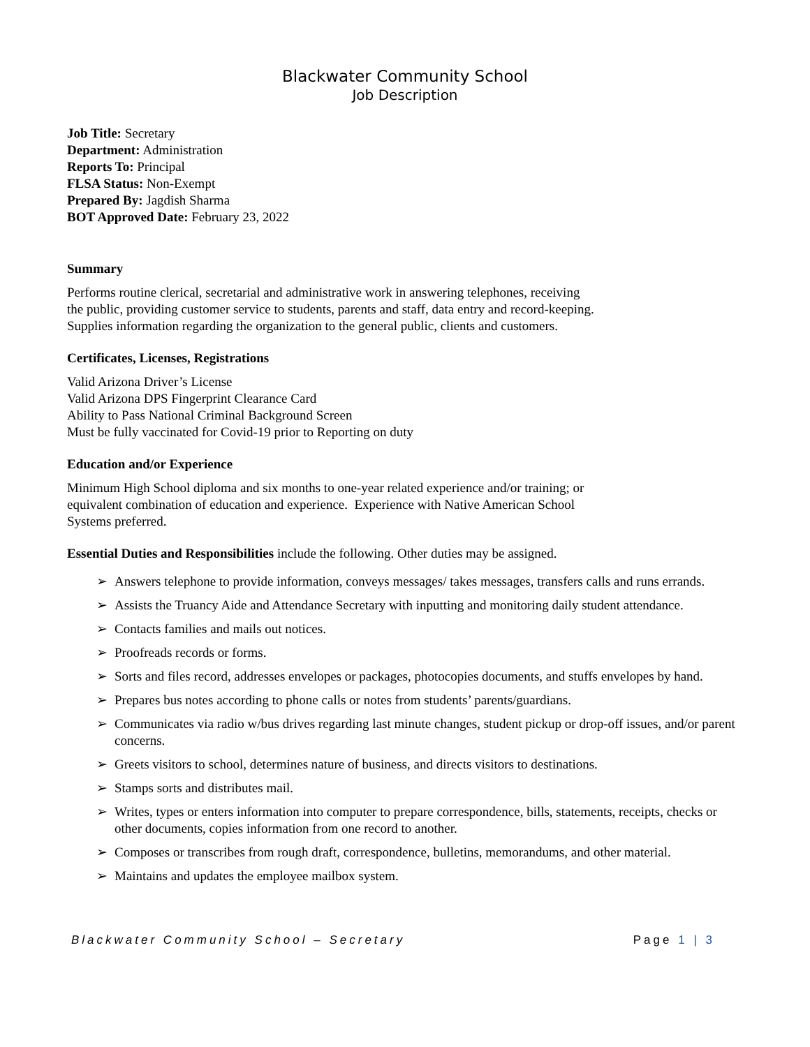Blackwater Community School
Job Description
Job Title: Secretary
Department: Administration
Reports To: Principal
FLSA Status: Non-Exempt
Prepared By: Jagdish Sharma
BOT Approved Date: February 23, 2022
Summary
Performs routine clerical, secretarial and administrative work in answering telephones, receiving
the public, providing customer service to students, parents and staff, data entry and record-keeping.
Supplies information regarding the organization to the general public, clients and customers.
Certificates, Licenses, Registrations
Valid Arizona Driver’s License
Valid Arizona DPS Fingerprint Clearance Card
Ability to Pass National Criminal Background Screen
Must be fully vaccinated for Covid-19 prior to Reporting on duty
Education and/or Experience
Minimum High School diploma and six months to one-year related experience and/or training; or
equivalent combination of education and experience. Experience with Native American School
Systems preferred.
Essential Duties and Responsibilities include the following. Other duties may be assigned.
➢ Answers telephone to provide information, conveys messages/ takes messages, transfers calls and runs errands.
➢ Assists the Truancy Aide and Attendance Secretary with inputting and monitoring daily student attendance.
➢ Contacts families and mails out notices.
➢ Proofreads records or forms.
➢ Sorts and files record, addresses envelopes or packages, photocopies documents, and stuffs envelopes by hand.
➢ Prepares bus notes according to phone calls or notes from students’ parents/guardians.
➢ Communicates via radio w/bus drives regarding last minute changes, student pickup or drop-off issues, and/or parent concerns.
➢ Greets visitors to school, determines nature of business, and directs visitors to destinations.
➢ Stamps sorts and distributes mail.
➢ Writes, types or enters information into computer to prepare correspondence, bills, statements, receipts, checks or other documents, copies information from one record to another.
➢ Composes or transcribes from rough draft, correspondence, bulletins, memorandums, and other material.
➢ Maintains and updates the employee mailbox system.
Blackwater Community School – Secretary Page 1 | 3